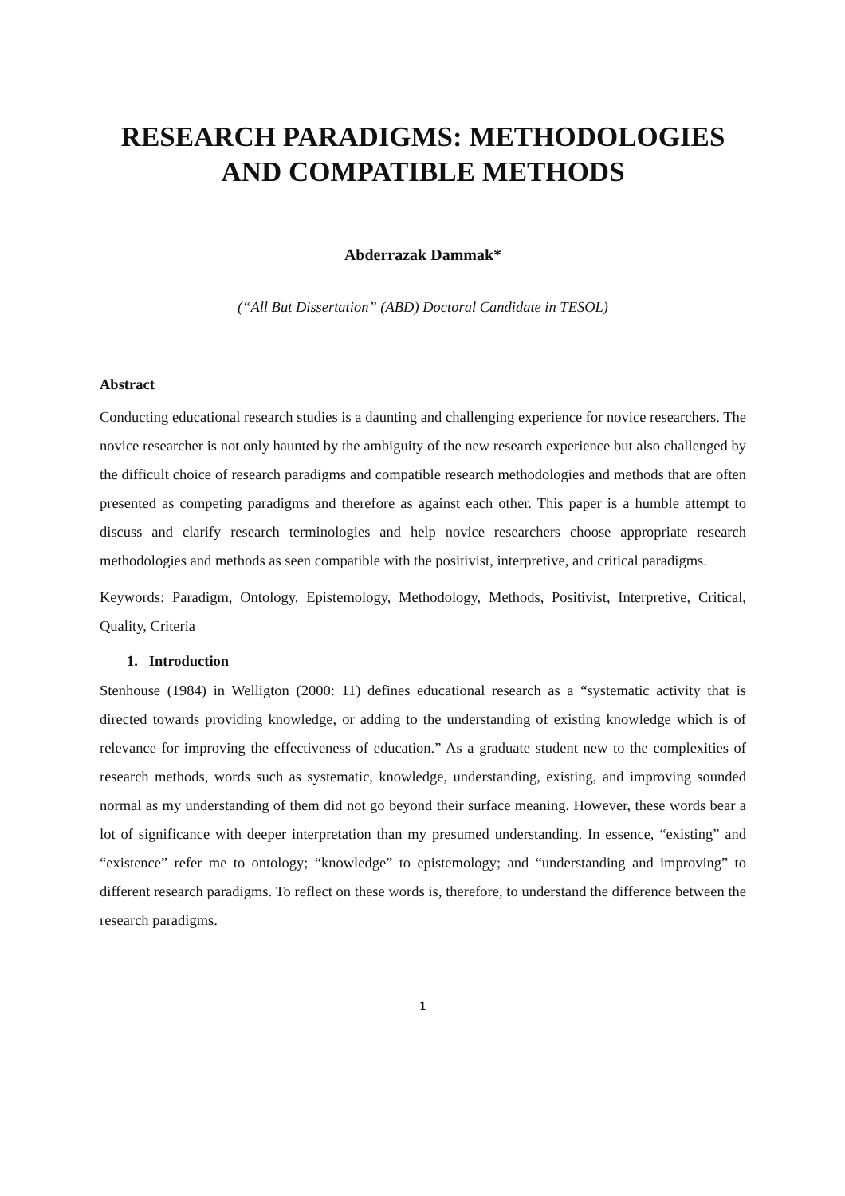RESEARCH PARADIGMS: METHODOLOGIES AND COMPATIBLE METHODS
Abderrazak Dammak*
(“All But Dissertation” (ABD) Doctoral Candidate in TESOL)
Abstract
Conducting educational research studies is a daunting and challenging experience for novice researchers. The novice researcher is not only haunted by the ambiguity of the new research experience but also challenged by the difficult choice of research paradigms and compatible research methodologies and methods that are often presented as competing paradigms and therefore as against each other. This paper is a humble attempt to discuss and clarify research terminologies and help novice researchers choose appropriate research methodologies and methods as seen compatible with the positivist, interpretive, and critical paradigms.
Keywords: Paradigm, Ontology, Epistemology, Methodology, Methods, Positivist, Interpretive, Critical, Quality, Criteria
1. Introduction
Stenhouse (1984) in Welligton (2000: 11) defines educational research as a “systematic activity that is directed towards providing knowledge, or adding to the understanding of existing knowledge which is of relevance for improving the effectiveness of education.” As a graduate student new to the complexities of research methods, words such as systematic, knowledge, understanding, existing, and improving sounded normal as my understanding of them did not go beyond their surface meaning. However, these words bear a lot of significance with deeper interpretation than my presumed understanding. In essence, “existing” and “existence” refer me to ontology; “knowledge” to epistemology; and “understanding and improving” to different research paradigms. To reflect on these words is, therefore, to understand the difference between the research paradigms.
1